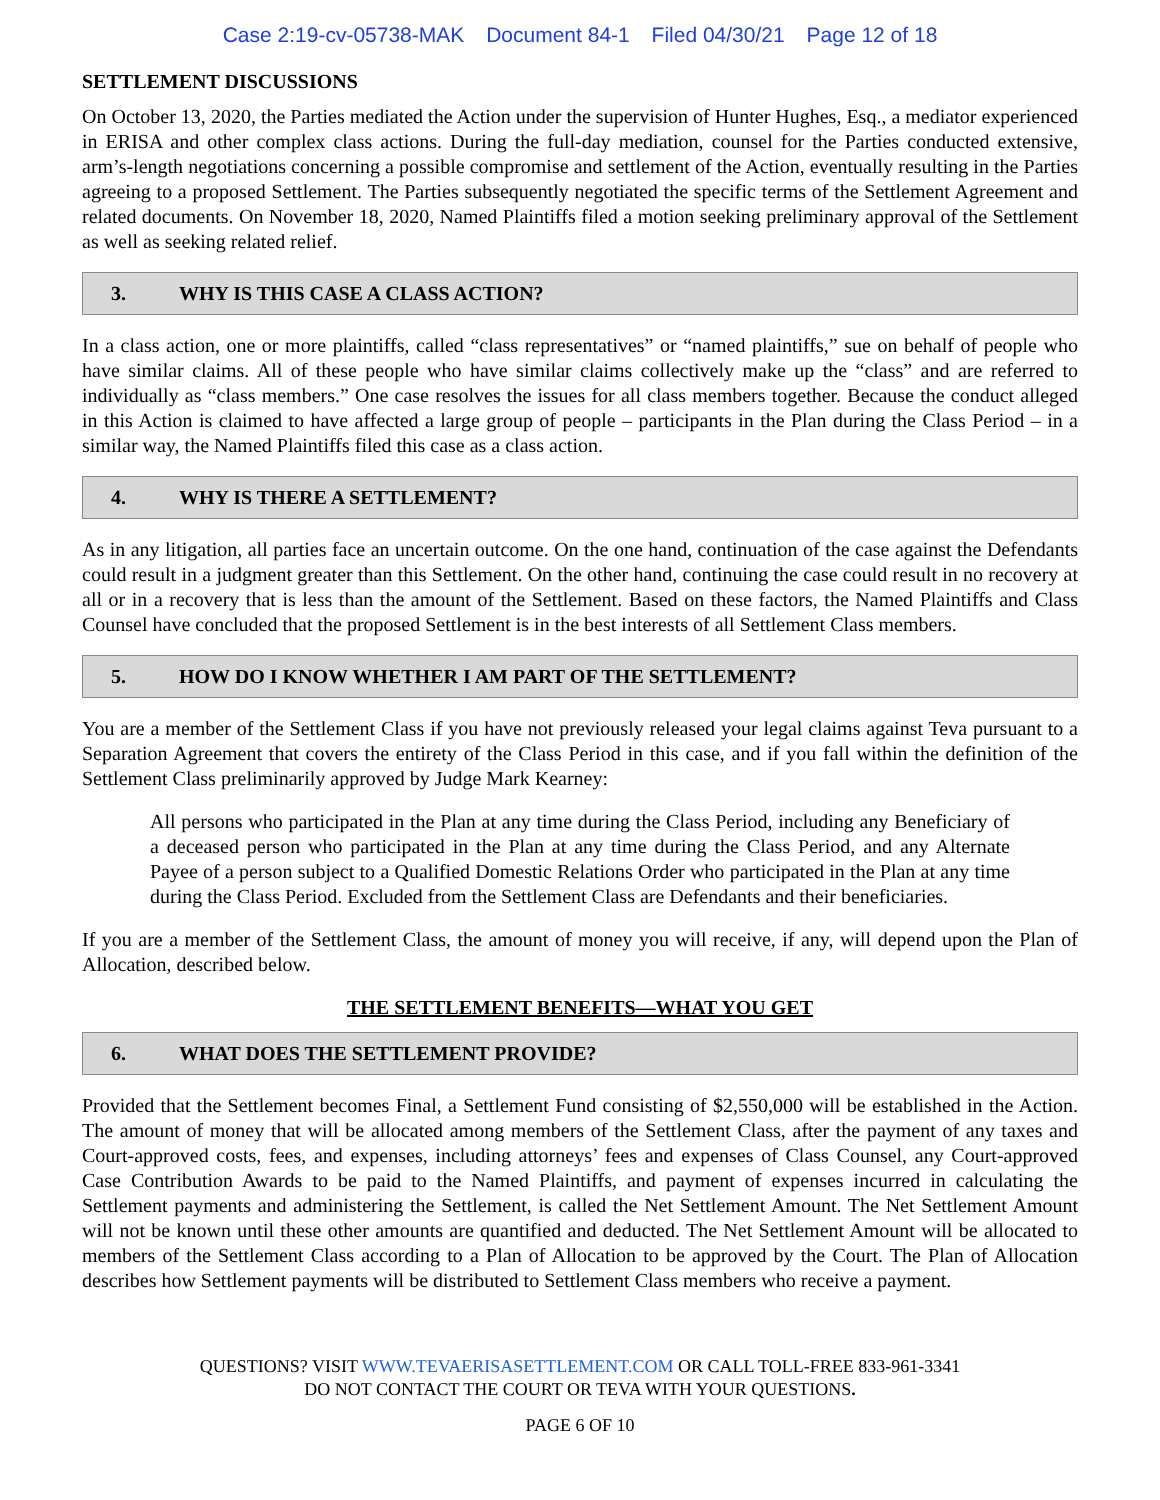Case 2:19-cv-05738-MAK Document 84-1 Filed 04/30/21 Page 12 of 18
SETTLEMENT DISCUSSIONS
On October 13, 2020, the Parties mediated the Action under the supervision of Hunter Hughes, Esq., a mediator experienced in ERISA and other complex class actions. During the full-day mediation, counsel for the Parties conducted extensive, arm’s-length negotiations concerning a possible compromise and settlement of the Action, eventually resulting in the Parties agreeing to a proposed Settlement. The Parties subsequently negotiated the specific terms of the Settlement Agreement and related documents. On November 18, 2020, Named Plaintiffs filed a motion seeking preliminary approval of the Settlement as well as seeking related relief.
3. WHY IS THIS CASE A CLASS ACTION?
In a class action, one or more plaintiffs, called “class representatives” or “named plaintiffs,” sue on behalf of people who have similar claims. All of these people who have similar claims collectively make up the “class” and are referred to individually as “class members.” One case resolves the issues for all class members together. Because the conduct alleged in this Action is claimed to have affected a large group of people – participants in the Plan during the Class Period – in a similar way, the Named Plaintiffs filed this case as a class action.
4. WHY IS THERE A SETTLEMENT?
As in any litigation, all parties face an uncertain outcome. On the one hand, continuation of the case against the Defendants could result in a judgment greater than this Settlement. On the other hand, continuing the case could result in no recovery at all or in a recovery that is less than the amount of the Settlement. Based on these factors, the Named Plaintiffs and Class Counsel have concluded that the proposed Settlement is in the best interests of all Settlement Class members.
5. HOW DO I KNOW WHETHER I AM PART OF THE SETTLEMENT?
You are a member of the Settlement Class if you have not previously released your legal claims against Teva pursuant to a Separation Agreement that covers the entirety of the Class Period in this case, and if you fall within the definition of the Settlement Class preliminarily approved by Judge Mark Kearney:
All persons who participated in the Plan at any time during the Class Period, including any Beneficiary of a deceased person who participated in the Plan at any time during the Class Period, and any Alternate Payee of a person subject to a Qualified Domestic Relations Order who participated in the Plan at any time during the Class Period. Excluded from the Settlement Class are Defendants and their beneficiaries.
If you are a member of the Settlement Class, the amount of money you will receive, if any, will depend upon the Plan of Allocation, described below.
THE SETTLEMENT BENEFITS—WHAT YOU GET
6. WHAT DOES THE SETTLEMENT PROVIDE?
Provided that the Settlement becomes Final, a Settlement Fund consisting of $2,550,000 will be established in the Action. The amount of money that will be allocated among members of the Settlement Class, after the payment of any taxes and Court-approved costs, fees, and expenses, including attorneys’ fees and expenses of Class Counsel, any Court-approved Case Contribution Awards to be paid to the Named Plaintiffs, and payment of expenses incurred in calculating the Settlement payments and administering the Settlement, is called the Net Settlement Amount. The Net Settlement Amount will not be known until these other amounts are quantified and deducted. The Net Settlement Amount will be allocated to members of the Settlement Class according to a Plan of Allocation to be approved by the Court. The Plan of Allocation describes how Settlement payments will be distributed to Settlement Class members who receive a payment.
QUESTIONS? VISIT WWW.TEVAERISASETTLEMENT.COM OR CALL TOLL-FREE 833-961-3341
DO NOT CONTACT THE COURT OR TEVA WITH YOUR QUESTIONS.
PAGE 6 OF 10